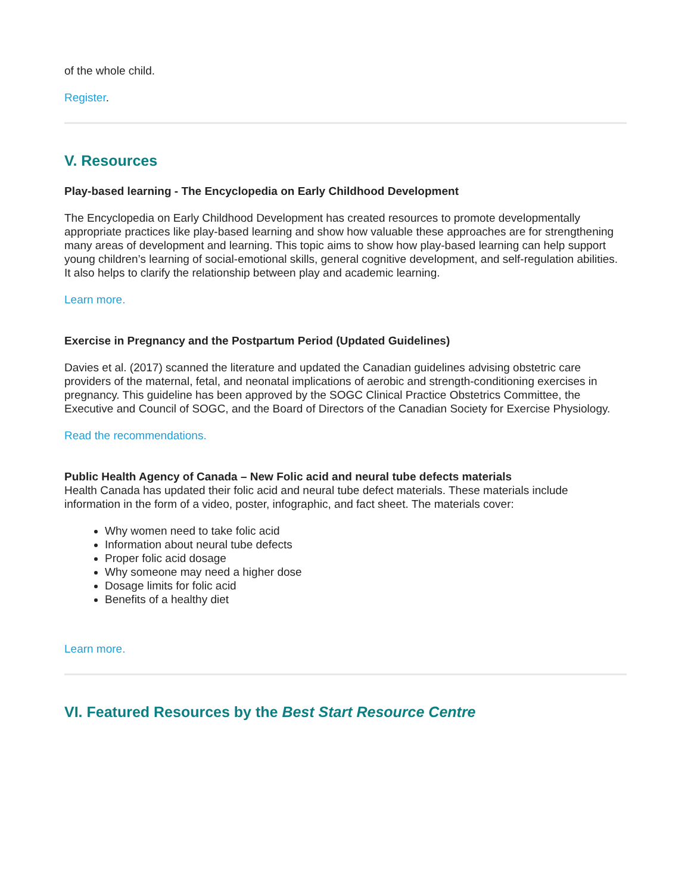of the whole child.
Register.
V. Resources
Play-based learning - The Encyclopedia on Early Childhood Development
The Encyclopedia on Early Childhood Development has created resources to promote developmentally appropriate practices like play-based learning and show how valuable these approaches are for strengthening many areas of development and learning. This topic aims to show how play-based learning can help support young children’s learning of social-emotional skills, general cognitive development, and self-regulation abilities. It also helps to clarify the relationship between play and academic learning.
Learn more.
Exercise in Pregnancy and the Postpartum Period (Updated Guidelines)
Davies et al. (2017) scanned the literature and updated the Canadian guidelines advising obstetric care providers of the maternal, fetal, and neonatal implications of aerobic and strength-conditioning exercises in pregnancy. This guideline has been approved by the SOGC Clinical Practice Obstetrics Committee, the Executive and Council of SOGC, and the Board of Directors of the Canadian Society for Exercise Physiology.
Read the recommendations.
Public Health Agency of Canada – New Folic acid and neural tube defects materials
Health Canada has updated their folic acid and neural tube defect materials. These materials include information in the form of a video, poster, infographic, and fact sheet. The materials cover:
Why women need to take folic acid
Information about neural tube defects
Proper folic acid dosage
Why someone may need a higher dose
Dosage limits for folic acid
Benefits of a healthy diet
Learn more.
VI. Featured Resources by the Best Start Resource Centre